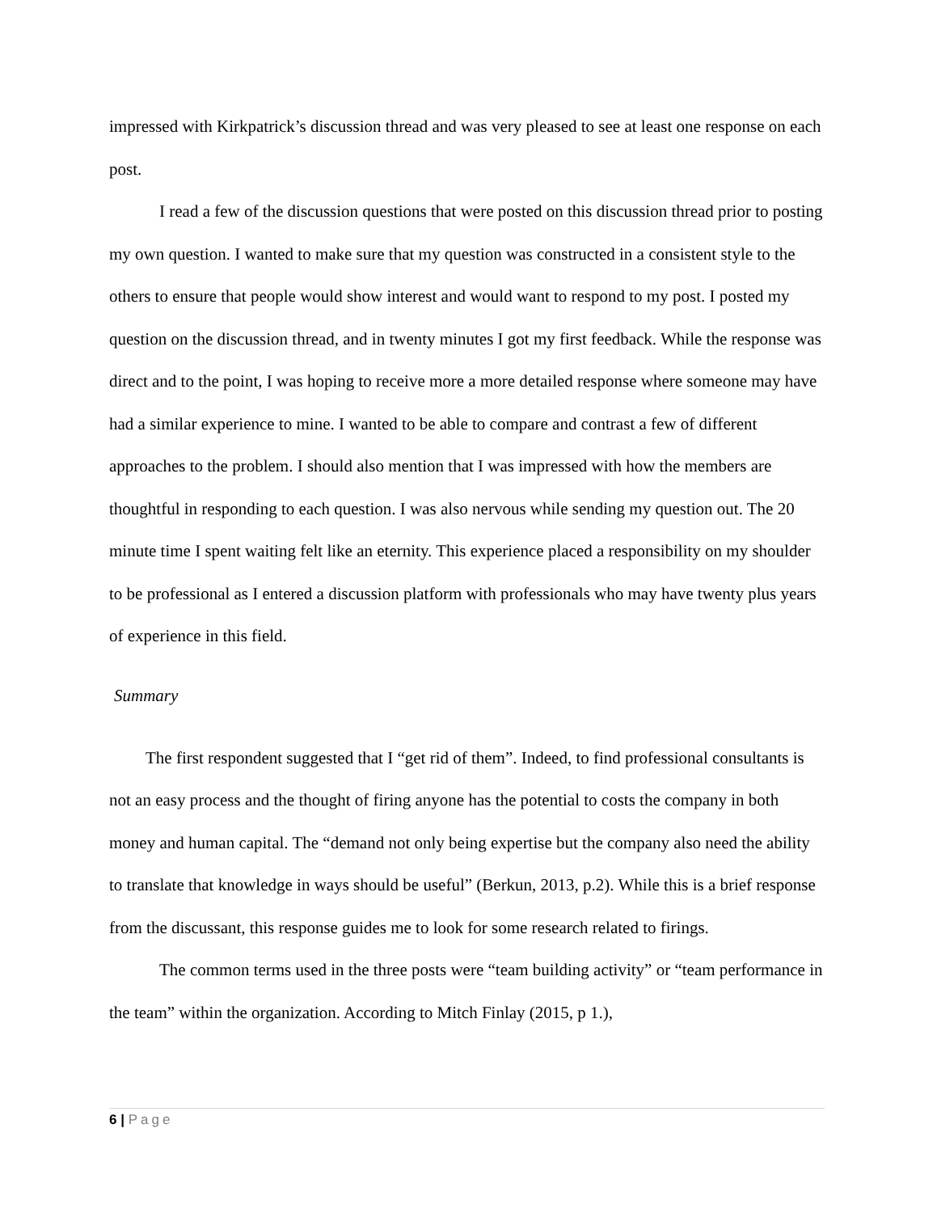impressed with Kirkpatrick’s discussion thread and was very pleased to see at least one response on each post.
I read a few of the discussion questions that were posted on this discussion thread prior to posting my own question. I wanted to make sure that my question was constructed in a consistent style to the others to ensure that people would show interest and would want to respond to my post. I posted my question on the discussion thread, and in twenty minutes I got my first feedback. While the response was direct and to the point, I was hoping to receive more a more detailed response where someone may have had a similar experience to mine. I wanted to be able to compare and contrast a few of different approaches to the problem. I should also mention that I was impressed with how the members are thoughtful in responding to each question. I was also nervous while sending my question out. The 20 minute time I spent waiting felt like an eternity. This experience placed a responsibility on my shoulder to be professional as I entered a discussion platform with professionals who may have twenty plus years of experience in this field.
Summary
The first respondent suggested that I “get rid of them”. Indeed, to find professional consultants is not an easy process and the thought of firing anyone has the potential to costs the company in both money and human capital. The “demand not only being expertise but the company also need the ability to translate that knowledge in ways should be useful” (Berkun, 2013, p.2). While this is a brief response from the discussant, this response guides me to look for some research related to firings.
The common terms used in the three posts were “team building activity” or “team performance in the team” within the organization. According to Mitch Finlay (2015, p 1.),
6 | Page